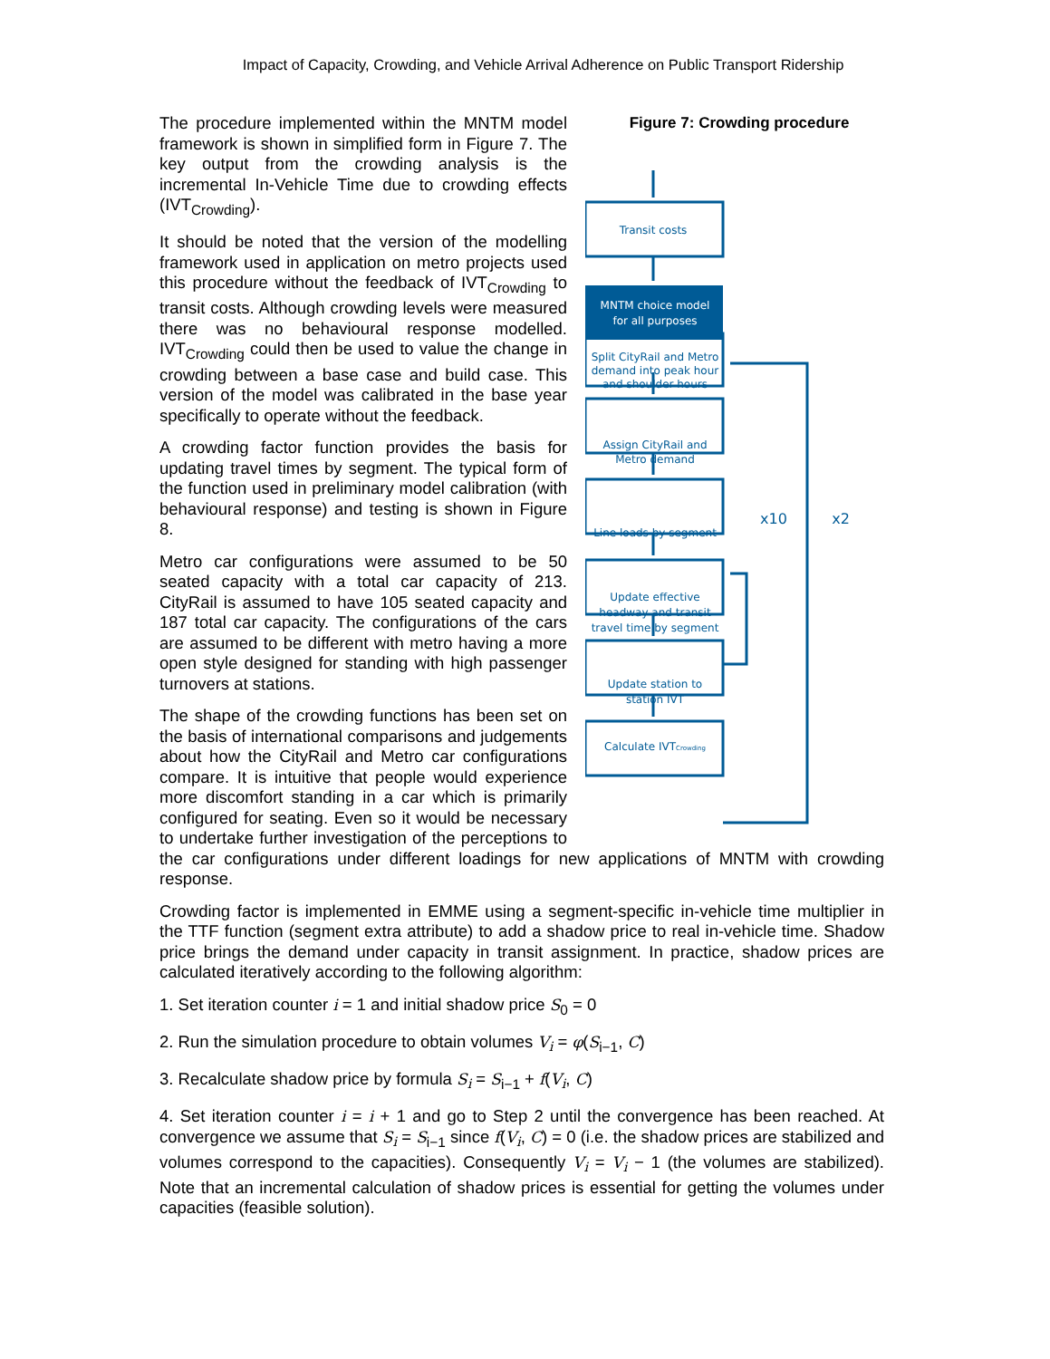Impact of Capacity, Crowding, and Vehicle Arrival Adherence on Public Transport Ridership
Figure 7: Crowding procedure
Transit costs
MNTM choice model
for all purposes
Split CityRail and Metro
demand into peak hour
and shoulder hours
Assign CityRail and
Metro demand
Line loads by segment
Update effective
headway and transit
travel time by segment
Update station to
station IVT
Calculate IVTCrowding
x10
x2
The procedure implemented within the MNTM model framework is shown in simplified form in Figure 7. The key output from the crowding analysis is the incremental In-Vehicle Time due to crowding effects (IVT<sub>Crowding</sub>).
It should be noted that the version of the modelling framework used in application on metro projects used this procedure without the feedback of IVT<sub>Crowding</sub> to transit costs. Although crowding levels were measured there was no behavioural response modelled. IVT<sub>Crowding</sub> could then be used to value the change in crowding between a base case and build case. This version of the model was calibrated in the base year specifically to operate without the feedback.
A crowding factor function provides the basis for updating travel times by segment. The typical form of the function used in preliminary model calibration (with behavioural response) and testing is shown in Figure 8.
Metro car configurations were assumed to be 50 seated capacity with a total car capacity of 213. CityRail is assumed to have 105 seated capacity and 187 total car capacity. The configurations of the cars are assumed to be different with metro having a more open style designed for standing with high passenger turnovers at stations.
The shape of the crowding functions has been set on the basis of international comparisons and judgements about how the CityRail and Metro car configurations compare. It is intuitive that people would experience more discomfort standing in a car which is primarily configured for seating. Even so it would be necessary to undertake further investigation of the perceptions to the car configurations under different loadings for new applications of MNTM with crowding response.
Crowding factor is implemented in EMME using a segment-specific in-vehicle time multiplier in the TTF function (segment extra attribute) to add a shadow price to real in-vehicle time. Shadow price brings the demand under capacity in transit assignment. In practice, shadow prices are calculated iteratively according to the following algorithm:
1. Set iteration counter i = 1 and initial shadow price S<sub>0</sub> = 0
2. Run the simulation procedure to obtain volumes V<sub>i</sub> = φ(S<sub>i−1</sub>, C)
3. Recalculate shadow price by formula S<sub>i</sub> = S<sub>i−1</sub> + f(V<sub>i</sub>, C)
4. Set iteration counter i = i + 1 and go to Step 2 until the convergence has been reached. At convergence we assume that S<sub>i</sub> = S<sub>i−1</sub> since f(V<sub>i</sub>, C) = 0 (i.e. the shadow prices are stabilized and volumes correspond to the capacities). Consequently V<sub>i</sub> = V<sub>i</sub> − 1 (the volumes are stabilized). Note that an incremental calculation of shadow prices is essential for getting the volumes under capacities (feasible solution).